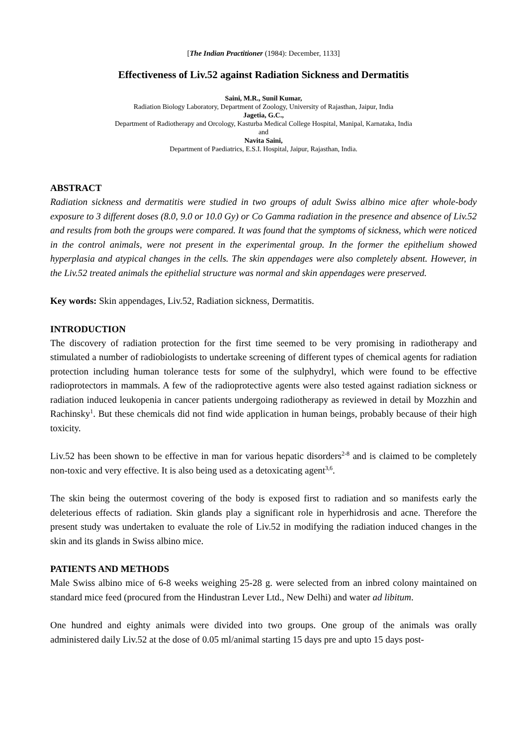[The Indian Practitioner (1984): December, 1133]
Effectiveness of Liv.52 against Radiation Sickness and Dermatitis
Saini, M.R., Sunil Kumar,
Radiation Biology Laboratory, Department of Zoology, University of Rajasthan, Jaipur, India
Jagetia, G.C.,
Department of Radiotherapy and Orcology, Kasturba Medical College Hospital, Manipal, Karnataka, India
and
Navita Saini,
Department of Paediatrics, E.S.I. Hospital, Jaipur, Rajasthan, India.
ABSTRACT
Radiation sickness and dermatitis were studied in two groups of adult Swiss albino mice after whole-body exposure to 3 different doses (8.0, 9.0 or 10.0 Gy) or Co Gamma radiation in the presence and absence of Liv.52 and results from both the groups were compared. It was found that the symptoms of sickness, which were noticed in the control animals, were not present in the experimental group. In the former the epithelium showed hyperplasia and atypical changes in the cells. The skin appendages were also completely absent. However, in the Liv.52 treated animals the epithelial structure was normal and skin appendages were preserved.
Key words: Skin appendages, Liv.52, Radiation sickness, Dermatitis.
INTRODUCTION
The discovery of radiation protection for the first time seemed to be very promising in radiotherapy and stimulated a number of radiobiologists to undertake screening of different types of chemical agents for radiation protection including human tolerance tests for some of the sulphydryl, which were found to be effective radioprotectors in mammals. A few of the radioprotective agents were also tested against radiation sickness or radiation induced leukopenia in cancer patients undergoing radiotherapy as reviewed in detail by Mozzhin and Rachinsky<sup>1</sup>. But these chemicals did not find wide application in human beings, probably because of their high toxicity.
Liv.52 has been shown to be effective in man for various hepatic disorders<sup>2-8</sup> and is claimed to be completely non-toxic and very effective. It is also being used as a detoxicating agent<sup>3,6</sup>.
The skin being the outermost covering of the body is exposed first to radiation and so manifests early the deleterious effects of radiation. Skin glands play a significant role in hyperhidrosis and acne. Therefore the present study was undertaken to evaluate the role of Liv.52 in modifying the radiation induced changes in the skin and its glands in Swiss albino mice.
PATIENTS AND METHODS
Male Swiss albino mice of 6-8 weeks weighing 25-28 g. were selected from an inbred colony maintained on standard mice feed (procured from the Hindustran Lever Ltd., New Delhi) and water ad libitum.
One hundred and eighty animals were divided into two groups. One group of the animals was orally administered daily Liv.52 at the dose of 0.05 ml/animal starting 15 days pre and upto 15 days post-